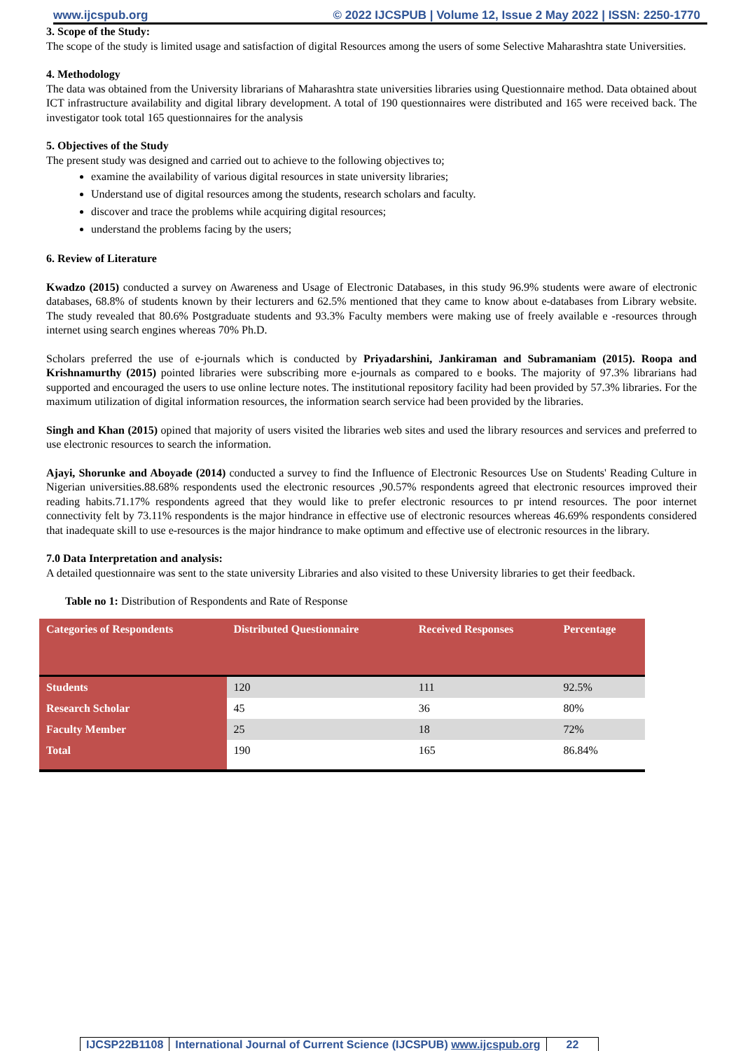www.ijcspub.org © 2022 IJCSPUB | Volume 12, Issue 2 May 2022 | ISSN: 2250-1770
3. Scope of the Study:
The scope of the study is limited usage and satisfaction of digital Resources among the users of some Selective Maharashtra state Universities.
4. Methodology
The data was obtained from the University librarians of Maharashtra state universities libraries using Questionnaire method. Data obtained about ICT infrastructure availability and digital library development. A total of 190 questionnaires were distributed and 165 were received back. The investigator took total 165 questionnaires for the analysis
5. Objectives of the Study
The present study was designed and carried out to achieve to the following objectives to;
examine the availability of various digital resources in state university libraries;
Understand use of digital resources among the students, research scholars and faculty.
discover and trace the problems while acquiring digital resources;
understand the problems facing by the users;
6. Review of Literature
Kwadzo (2015) conducted a survey on Awareness and Usage of Electronic Databases, in this study 96.9% students were aware of electronic databases, 68.8% of students known by their lecturers and 62.5% mentioned that they came to know about e-databases from Library website. The study revealed that 80.6% Postgraduate students and 93.3% Faculty members were making use of freely available e -resources through internet using search engines whereas 70% Ph.D.
Scholars preferred the use of e-journals which is conducted by Priyadarshini, Jankiraman and Subramaniam (2015). Roopa and Krishnamurthy (2015) pointed libraries were subscribing more e-journals as compared to e books. The majority of 97.3% librarians had supported and encouraged the users to use online lecture notes. The institutional repository facility had been provided by 57.3% libraries. For the maximum utilization of digital information resources, the information search service had been provided by the libraries.
Singh and Khan (2015) opined that majority of users visited the libraries web sites and used the library resources and services and preferred to use electronic resources to search the information.
Ajayi, Shorunke and Aboyade (2014) conducted a survey to find the Influence of Electronic Resources Use on Students' Reading Culture in Nigerian universities.88.68% respondents used the electronic resources ,90.57% respondents agreed that electronic resources improved their reading habits.71.17% respondents agreed that they would like to prefer electronic resources to pr intend resources. The poor internet connectivity felt by 73.11% respondents is the major hindrance in effective use of electronic resources whereas 46.69% respondents considered that inadequate skill to use e-resources is the major hindrance to make optimum and effective use of electronic resources in the library.
7.0 Data Interpretation and analysis:
A detailed questionnaire was sent to the state university Libraries and also visited to these University libraries to get their feedback.
Table no 1: Distribution of Respondents and Rate of Response
| Categories of Respondents | Distributed Questionnaire | Received Responses | Percentage |
| --- | --- | --- | --- |
| Students | 120 | 111 | 92.5% |
| Research Scholar | 45 | 36 | 80% |
| Faculty Member | 25 | 18 | 72% |
| Total | 190 | 165 | 86.84% |
IJCSP22B1108 International Journal of Current Science (IJCSPUB) www.ijcspub.org
22